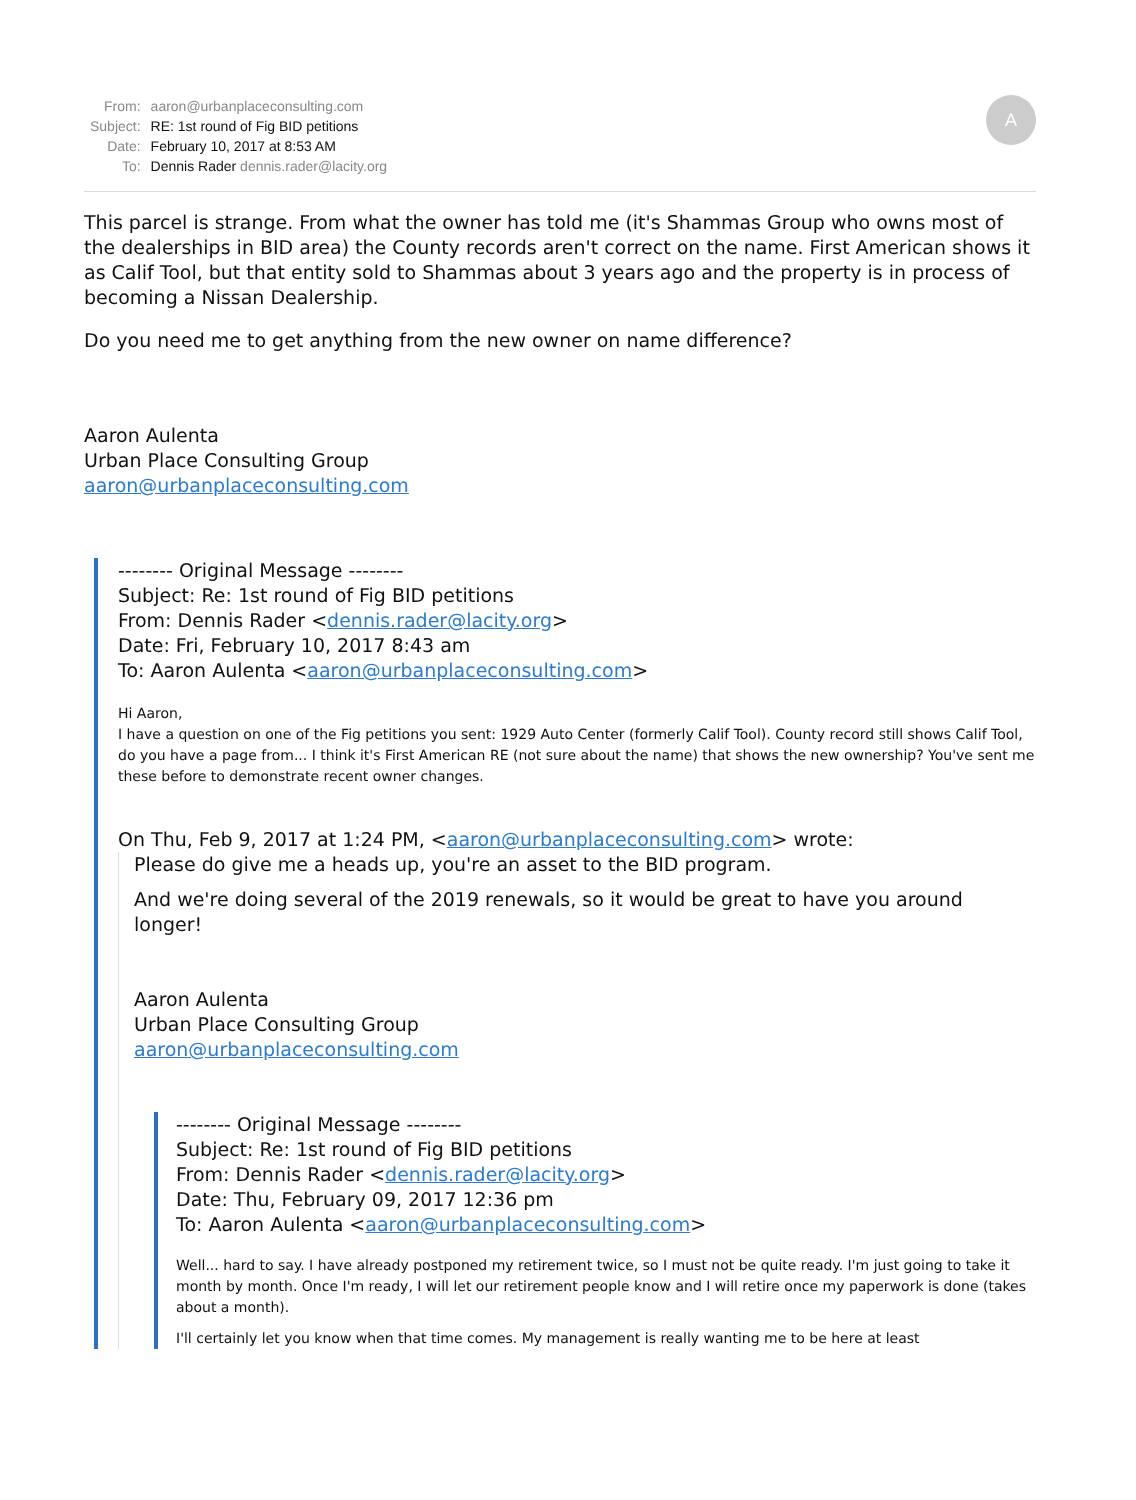| From: | aaron@urbanplaceconsulting.com |
| Subject: | RE: 1st round of Fig BID petitions |
| Date: | February 10, 2017 at 8:53 AM |
| To: | Dennis Rader dennis.rader@lacity.org |
A
This parcel is strange. From what the owner has told me (it's Shammas Group who owns most of the dealerships in BID area) the County records aren't correct on the name. First American shows it as Calif Tool, but that entity sold to Shammas about 3 years ago and the property is in process of becoming a Nissan Dealership.
Do you need me to get anything from the new owner on name difference?
Aaron Aulenta
Urban Place Consulting Group
aaron@urbanplaceconsulting.com
-------- Original Message --------
Subject: Re: 1st round of Fig BID petitions
From: Dennis Rader <dennis.rader@lacity.org>
Date: Fri, February 10, 2017 8:43 am
To: Aaron Aulenta <aaron@urbanplaceconsulting.com>
Hi Aaron,
I have a question on one of the Fig petitions you sent: 1929 Auto Center (formerly Calif Tool). County record still shows Calif Tool, do you have a page from... I think it's First American RE (not sure about the name) that shows the new ownership? You've sent me these before to demonstrate recent owner changes.
On Thu, Feb 9, 2017 at 1:24 PM, <aaron@urbanplaceconsulting.com> wrote:
Please do give me a heads up, you're an asset to the BID program.
And we're doing several of the 2019 renewals, so it would be great to have you around longer!
Aaron Aulenta
Urban Place Consulting Group
aaron@urbanplaceconsulting.com
-------- Original Message --------
Subject: Re: 1st round of Fig BID petitions
From: Dennis Rader <dennis.rader@lacity.org>
Date: Thu, February 09, 2017 12:36 pm
To: Aaron Aulenta <aaron@urbanplaceconsulting.com>
Well... hard to say. I have already postponed my retirement twice, so I must not be quite ready. I'm just going to take it month by month. Once I'm ready, I will let our retirement people know and I will retire once my paperwork is done (takes about a month).
I'll certainly let you know when that time comes. My management is really wanting me to be here at least